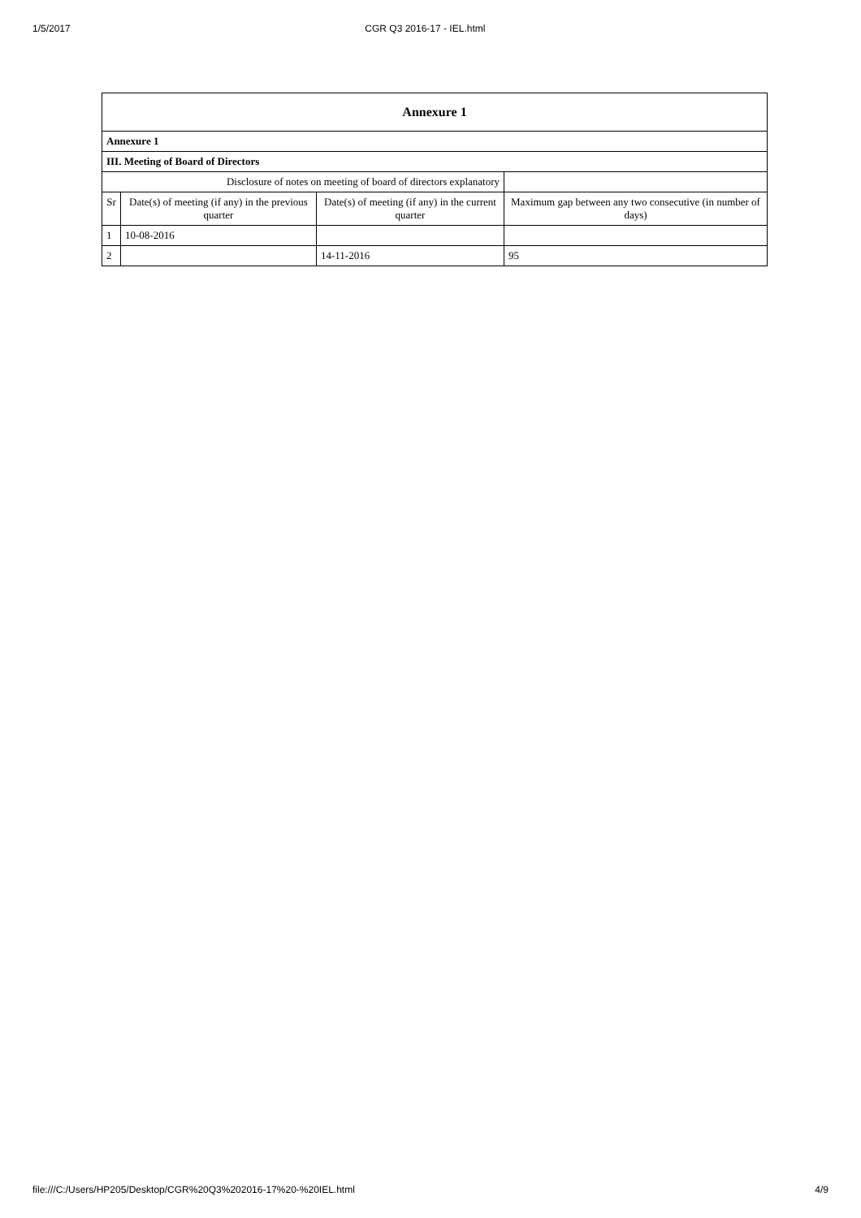1/5/2017 CGR Q3 2016-17 - IEL.html
| Annexure 1 | | | |
| Annexure 1 | | | |
| III. Meeting of Board of Directors | | | |
| Disclosure of notes on meeting of board of directors explanatory | | | |
| Sr | Date(s) of meeting (if any) in the previous quarter | Date(s) of meeting (if any) in the current quarter | Maximum gap between any two consecutive (in number of days) |
| 1 | 10-08-2016 | | |
| 2 | | 14-11-2016 | 95 |
file:///C:/Users/HP205/Desktop/CGR%20Q3%202016-17%20-%20IEL.html 4/9